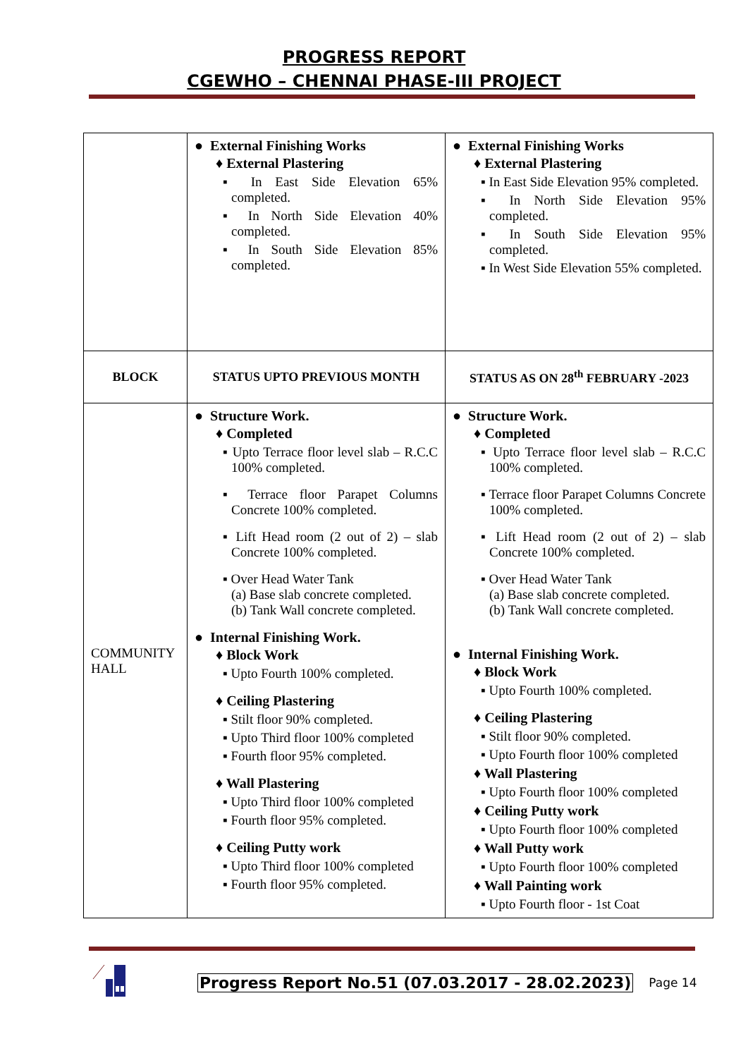PROGRESS REPORT
CGEWHO – CHENNAI PHASE-III PROJECT
| | ● External Finishing Works ♦ External Plastering ▪ In East Side Elevation 65% completed. ▪ In North Side Elevation 40% completed. ▪ In South Side Elevation 85% completed. | ● External Finishing Works ♦ External Plastering ▪ In East Side Elevation 95% completed. ▪ In North Side Elevation 95% completed. ▪ In South Side Elevation 95% completed. ▪ In West Side Elevation 55% completed. |
| BLOCK | STATUS UPTO PREVIOUS MONTH | STATUS AS ON 28<sup>th</sup> FEBRUARY -2023 |
| COMMUNITY HALL | ● Structure Work. ♦ Completed ▪ Upto Terrace floor level slab – R.C.C 100% completed. ▪ Terrace floor Parapet Columns Concrete 100% completed. ▪ Lift Head room (2 out of 2) – slab Concrete 100% completed. ▪ Over Head Water Tank (a) Base slab concrete completed. (b) Tank Wall concrete completed. ● Internal Finishing Work. ♦ Block Work ▪ Upto Fourth 100% completed. ♦ Ceiling Plastering ▪ Stilt floor 90% completed. ▪ Upto Third floor 100% completed ▪ Fourth floor 95% completed. ♦ Wall Plastering ▪ Upto Third floor 100% completed ▪ Fourth floor 95% completed. ♦ Ceiling Putty work ▪ Upto Third floor 100% completed ▪ Fourth floor 95% completed. | ● Structure Work. ♦ Completed ▪ Upto Terrace floor level slab – R.C.C 100% completed. ▪ Terrace floor Parapet Columns Concrete 100% completed. ▪ Lift Head room (2 out of 2) – slab Concrete 100% completed. ▪ Over Head Water Tank (a) Base slab concrete completed. (b) Tank Wall concrete completed. ● Internal Finishing Work. ♦ Block Work ▪ Upto Fourth 100% completed. ♦ Ceiling Plastering ▪ Stilt floor 90% completed. ▪ Upto Fourth floor 100% completed ♦ Wall Plastering ▪ Upto Fourth floor 100% completed ♦ Ceiling Putty work ▪ Upto Fourth floor 100% completed ♦ Wall Putty work ▪ Upto Fourth floor 100% completed ♦ Wall Painting work ▪ Upto Fourth floor - 1st Coat |
Progress Report No.51 (07.03.2017 - 28.02.2023) Page 14